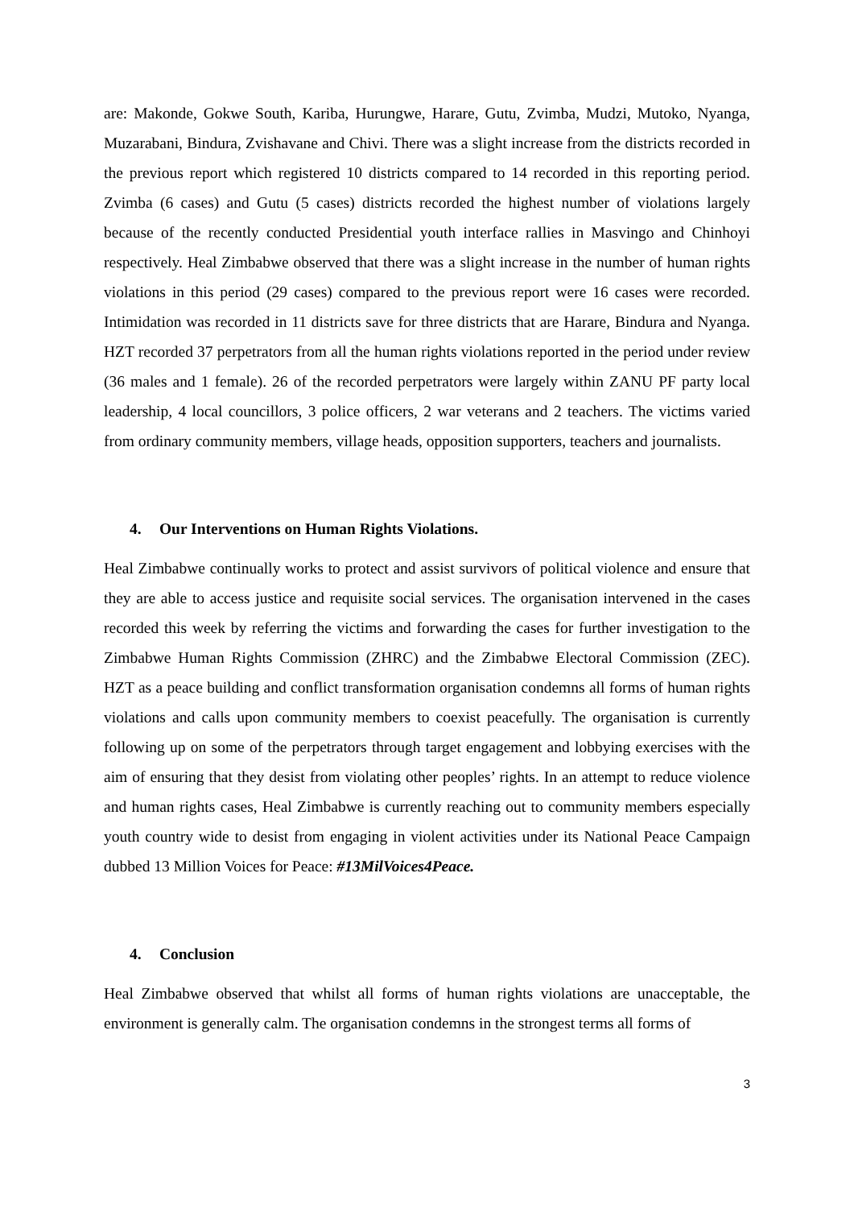are: Makonde, Gokwe South, Kariba, Hurungwe, Harare, Gutu, Zvimba, Mudzi, Mutoko, Nyanga, Muzarabani, Bindura, Zvishavane and Chivi. There was a slight increase from the districts recorded in the previous report which registered 10 districts compared to 14 recorded in this reporting period. Zvimba (6 cases) and Gutu (5 cases) districts recorded the highest number of violations largely because of the recently conducted Presidential youth interface rallies in Masvingo and Chinhoyi respectively. Heal Zimbabwe observed that there was a slight increase in the number of human rights violations in this period (29 cases) compared to the previous report were 16 cases were recorded. Intimidation was recorded in 11 districts save for three districts that are Harare, Bindura and Nyanga. HZT recorded 37 perpetrators from all the human rights violations reported in the period under review (36 males and 1 female). 26 of the recorded perpetrators were largely within ZANU PF party local leadership, 4 local councillors, 3 police officers, 2 war veterans and 2 teachers. The victims varied from ordinary community members, village heads, opposition supporters, teachers and journalists.
4. Our Interventions on Human Rights Violations.
Heal Zimbabwe continually works to protect and assist survivors of political violence and ensure that they are able to access justice and requisite social services. The organisation intervened in the cases recorded this week by referring the victims and forwarding the cases for further investigation to the Zimbabwe Human Rights Commission (ZHRC) and the Zimbabwe Electoral Commission (ZEC). HZT as a peace building and conflict transformation organisation condemns all forms of human rights violations and calls upon community members to coexist peacefully. The organisation is currently following up on some of the perpetrators through target engagement and lobbying exercises with the aim of ensuring that they desist from violating other peoples’ rights. In an attempt to reduce violence and human rights cases, Heal Zimbabwe is currently reaching out to community members especially youth country wide to desist from engaging in violent activities under its National Peace Campaign dubbed 13 Million Voices for Peace: #13MilVoices4Peace.
4. Conclusion
Heal Zimbabwe observed that whilst all forms of human rights violations are unacceptable, the environment is generally calm. The organisation condemns in the strongest terms all forms of
3